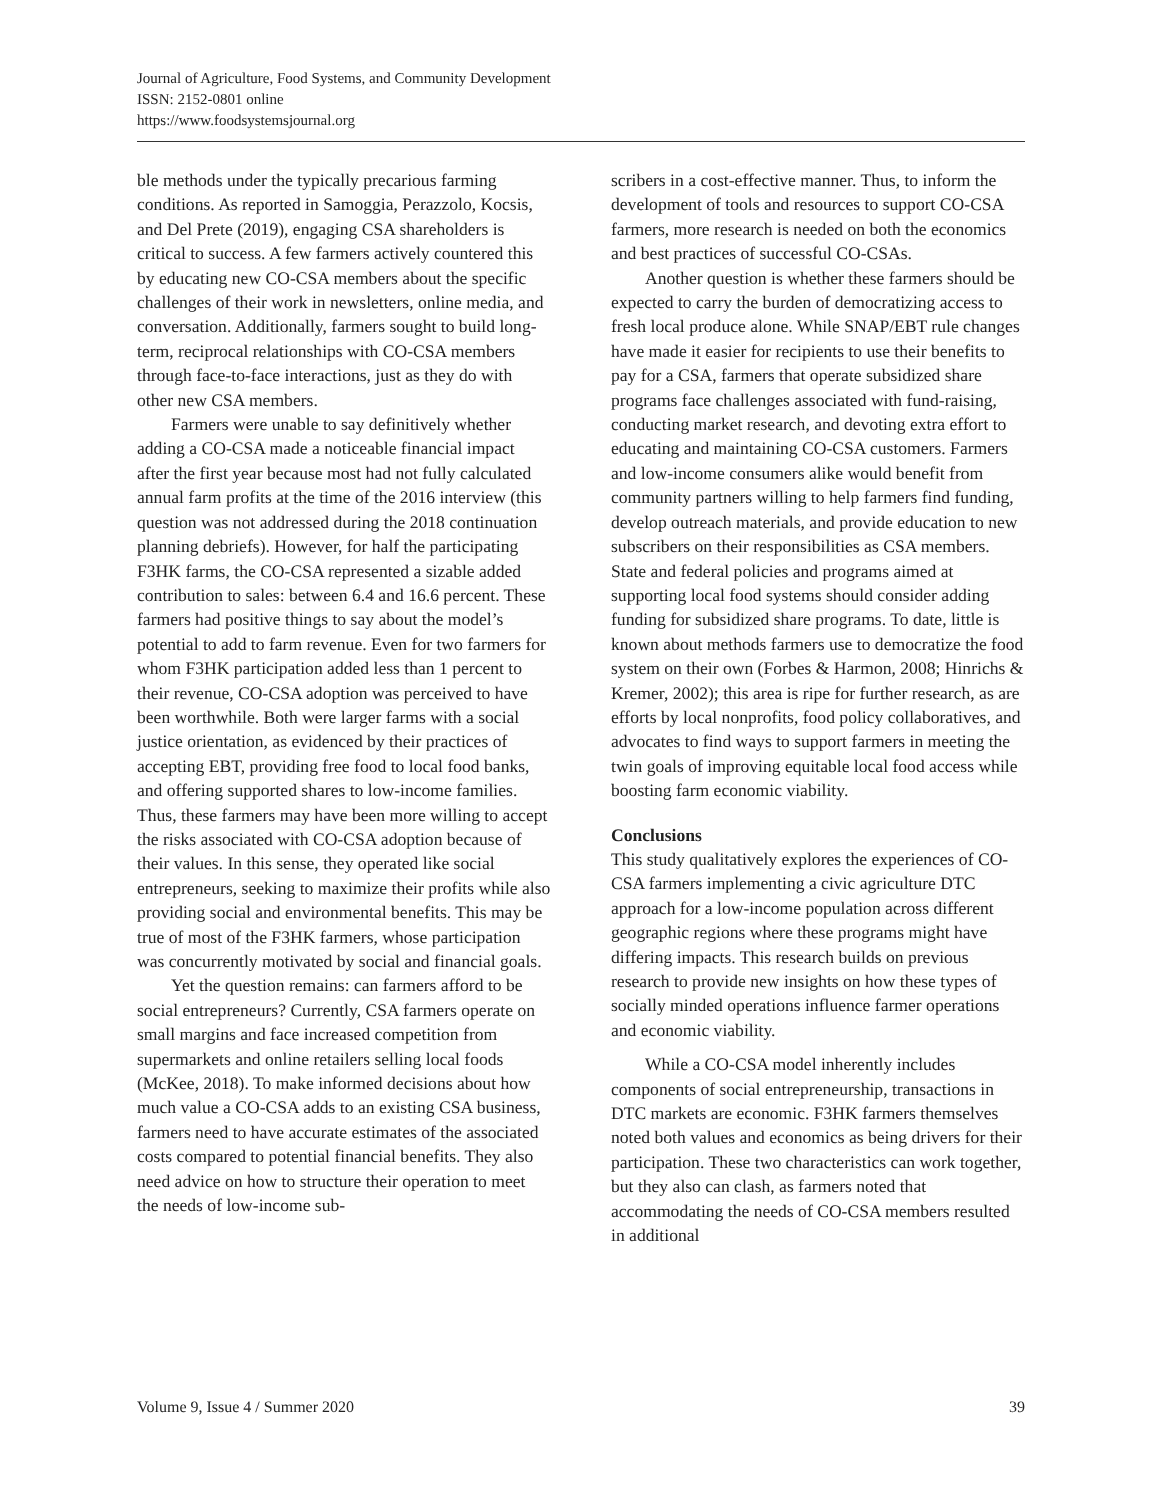Journal of Agriculture, Food Systems, and Community Development
ISSN: 2152-0801 online
https://www.foodsystemsjournal.org
ble methods under the typically precarious farming conditions. As reported in Samoggia, Perazzolo, Kocsis, and Del Prete (2019), engaging CSA shareholders is critical to success. A few farmers actively countered this by educating new CO-CSA members about the specific challenges of their work in newsletters, online media, and conversation. Additionally, farmers sought to build long-term, reciprocal relationships with CO-CSA members through face-to-face interactions, just as they do with other new CSA members.
Farmers were unable to say definitively whether adding a CO-CSA made a noticeable financial impact after the first year because most had not fully calculated annual farm profits at the time of the 2016 interview (this question was not addressed during the 2018 continuation planning debriefs). However, for half the participating F3HK farms, the CO-CSA represented a sizable added contribution to sales: between 6.4 and 16.6 percent. These farmers had positive things to say about the model’s potential to add to farm revenue. Even for two farmers for whom F3HK participation added less than 1 percent to their revenue, CO-CSA adoption was perceived to have been worthwhile. Both were larger farms with a social justice orientation, as evidenced by their practices of accepting EBT, providing free food to local food banks, and offering supported shares to low-income families. Thus, these farmers may have been more willing to accept the risks associated with CO-CSA adoption because of their values. In this sense, they operated like social entrepreneurs, seeking to maximize their profits while also providing social and environmental benefits. This may be true of most of the F3HK farmers, whose participation was concurrently motivated by social and financial goals.
Yet the question remains: can farmers afford to be social entrepreneurs? Currently, CSA farmers operate on small margins and face increased competition from supermarkets and online retailers selling local foods (McKee, 2018). To make informed decisions about how much value a CO-CSA adds to an existing CSA business, farmers need to have accurate estimates of the associated costs compared to potential financial benefits. They also need advice on how to structure their operation to meet the needs of low-income sub-
scribers in a cost-effective manner. Thus, to inform the development of tools and resources to support CO-CSA farmers, more research is needed on both the economics and best practices of successful CO-CSAs.
Another question is whether these farmers should be expected to carry the burden of democratizing access to fresh local produce alone. While SNAP/EBT rule changes have made it easier for recipients to use their benefits to pay for a CSA, farmers that operate subsidized share programs face challenges associated with fund-raising, conducting market research, and devoting extra effort to educating and maintaining CO-CSA customers. Farmers and low-income consumers alike would benefit from community partners willing to help farmers find funding, develop outreach materials, and provide education to new subscribers on their responsibilities as CSA members. State and federal policies and programs aimed at supporting local food systems should consider adding funding for subsidized share programs. To date, little is known about methods farmers use to democratize the food system on their own (Forbes & Harmon, 2008; Hinrichs & Kremer, 2002); this area is ripe for further research, as are efforts by local nonprofits, food policy collaboratives, and advocates to find ways to support farmers in meeting the twin goals of improving equitable local food access while boosting farm economic viability.
Conclusions
This study qualitatively explores the experiences of CO-CSA farmers implementing a civic agriculture DTC approach for a low-income population across different geographic regions where these programs might have differing impacts. This research builds on previous research to provide new insights on how these types of socially minded operations influence farmer operations and economic viability.
While a CO-CSA model inherently includes components of social entrepreneurship, transactions in DTC markets are economic. F3HK farmers themselves noted both values and economics as being drivers for their participation. These two characteristics can work together, but they also can clash, as farmers noted that accommodating the needs of CO-CSA members resulted in additional
Volume 9, Issue 4 / Summer 2020 39